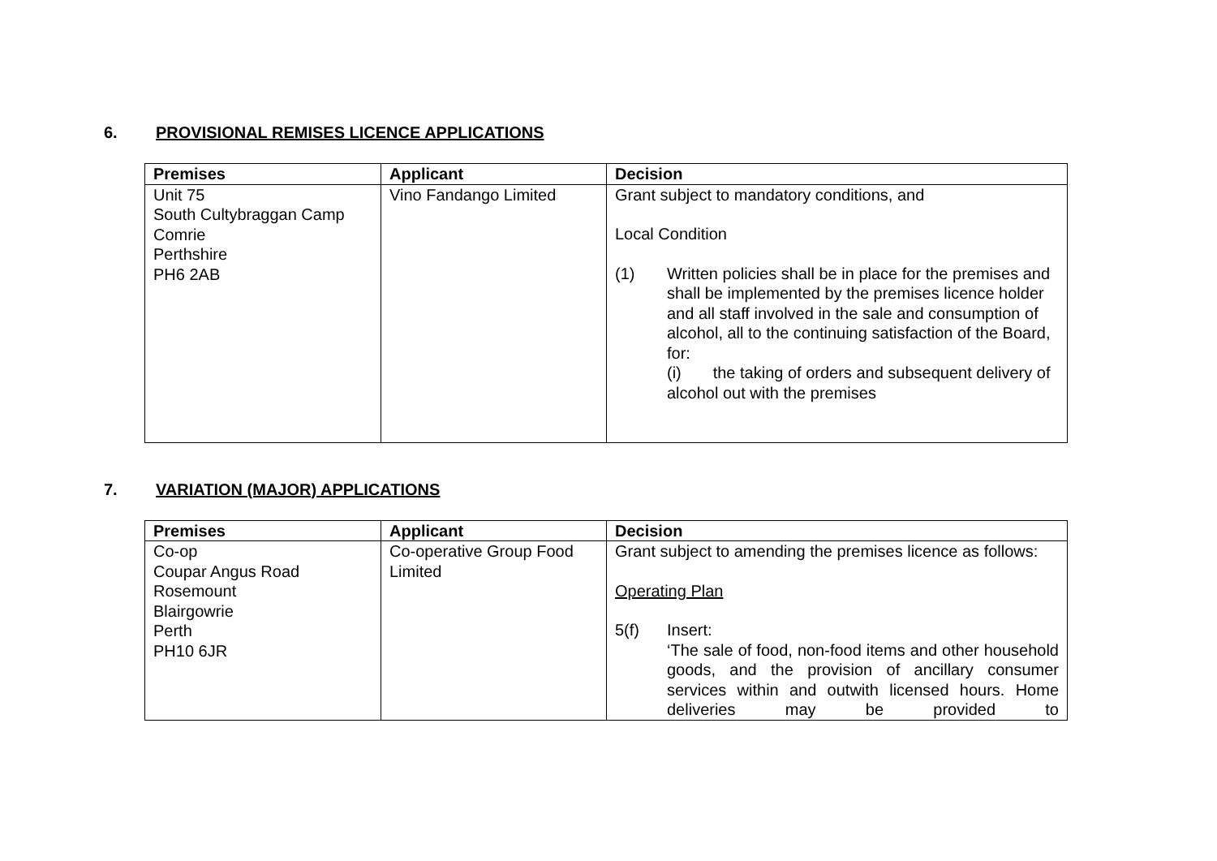6. PROVISIONAL REMISES LICENCE APPLICATIONS
| Premises | Applicant | Decision |
| --- | --- | --- |
| Unit 75 South Cultybraggan Camp Comrie Perthshire PH6 2AB | Vino Fandango Limited | Grant subject to mandatory conditions, and Local Condition (1) Written policies shall be in place for the premises and shall be implemented by the premises licence holder and all staff involved in the sale and consumption of alcohol, all to the continuing satisfaction of the Board, for: (i) the taking of orders and subsequent delivery of alcohol out with the premises |
7. VARIATION (MAJOR) APPLICATIONS
| Premises | Applicant | Decision |
| --- | --- | --- |
| Co-op Coupar Angus Road Rosemount Blairgowrie Perth PH10 6JR | Co-operative Group Food Limited | Grant subject to amending the premises licence as follows: Operating Plan 5(f) Insert: ‘The sale of food, non-food items and other household goods, and the provision of ancillary consumer services within and outwith licensed hours. Home deliveries may be provided to |